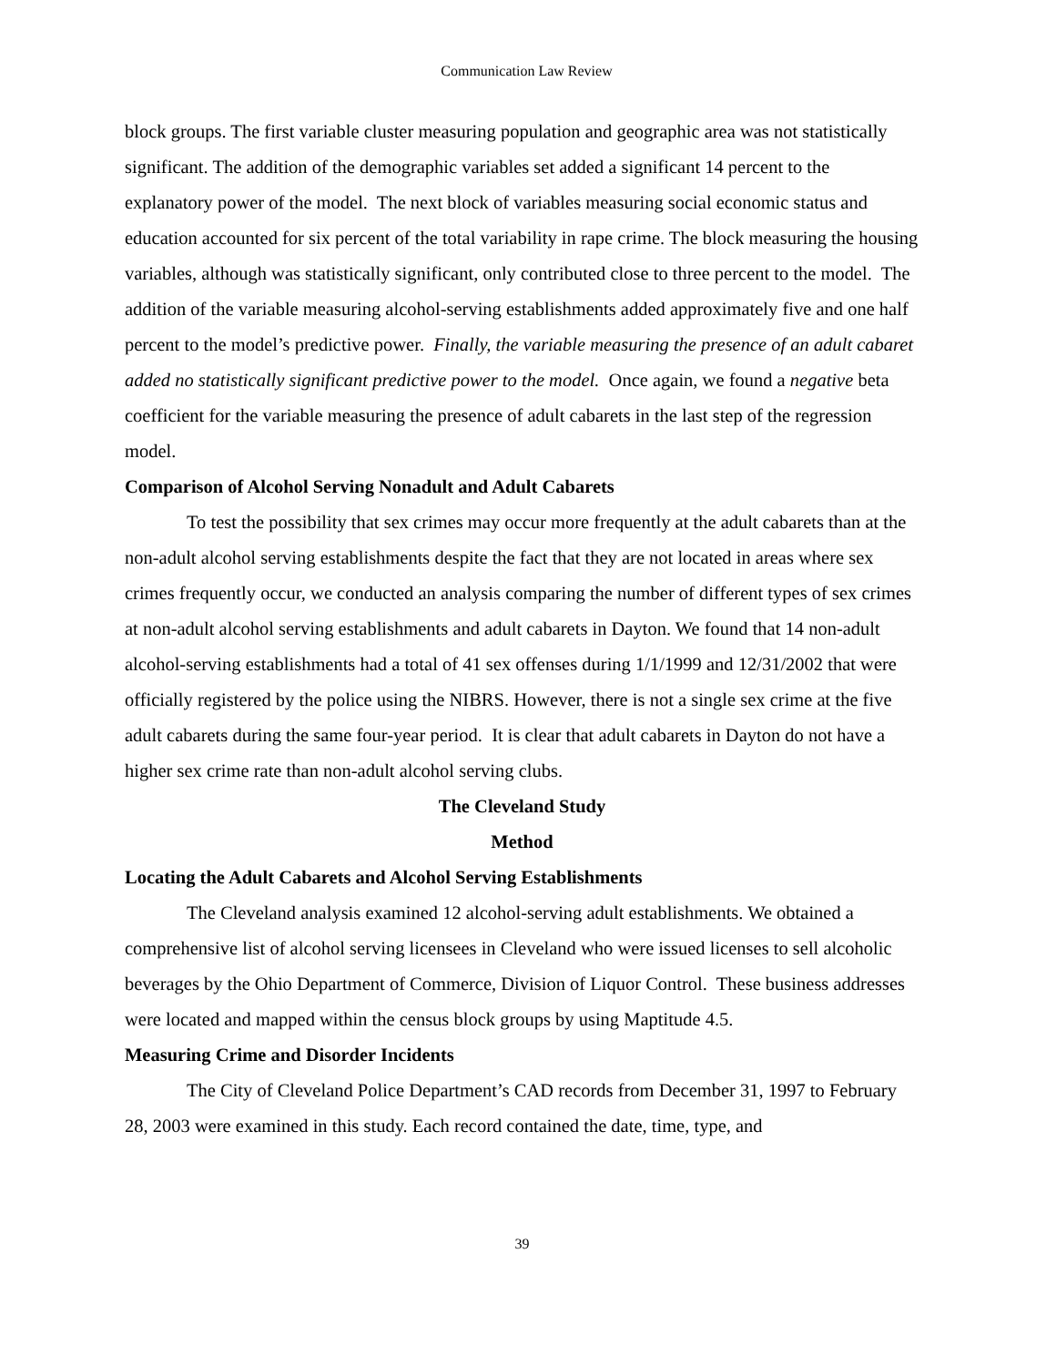Communication Law Review
block groups. The first variable cluster measuring population and geographic area was not statistically significant. The addition of the demographic variables set added a significant 14 percent to the explanatory power of the model. The next block of variables measuring social economic status and education accounted for six percent of the total variability in rape crime. The block measuring the housing variables, although was statistically significant, only contributed close to three percent to the model. The addition of the variable measuring alcohol-serving establishments added approximately five and one half percent to the model’s predictive power. Finally, the variable measuring the presence of an adult cabaret added no statistically significant predictive power to the model. Once again, we found a negative beta coefficient for the variable measuring the presence of adult cabarets in the last step of the regression model.
Comparison of Alcohol Serving Nonadult and Adult Cabarets
To test the possibility that sex crimes may occur more frequently at the adult cabarets than at the non-adult alcohol serving establishments despite the fact that they are not located in areas where sex crimes frequently occur, we conducted an analysis comparing the number of different types of sex crimes at non-adult alcohol serving establishments and adult cabarets in Dayton. We found that 14 non-adult alcohol-serving establishments had a total of 41 sex offenses during 1/1/1999 and 12/31/2002 that were officially registered by the police using the NIBRS. However, there is not a single sex crime at the five adult cabarets during the same four-year period. It is clear that adult cabarets in Dayton do not have a higher sex crime rate than non-adult alcohol serving clubs.
The Cleveland Study
Method
Locating the Adult Cabarets and Alcohol Serving Establishments
The Cleveland analysis examined 12 alcohol-serving adult establishments. We obtained a comprehensive list of alcohol serving licensees in Cleveland who were issued licenses to sell alcoholic beverages by the Ohio Department of Commerce, Division of Liquor Control. These business addresses were located and mapped within the census block groups by using Maptitude 4.5.
Measuring Crime and Disorder Incidents
The City of Cleveland Police Department’s CAD records from December 31, 1997 to February 28, 2003 were examined in this study. Each record contained the date, time, type, and
39